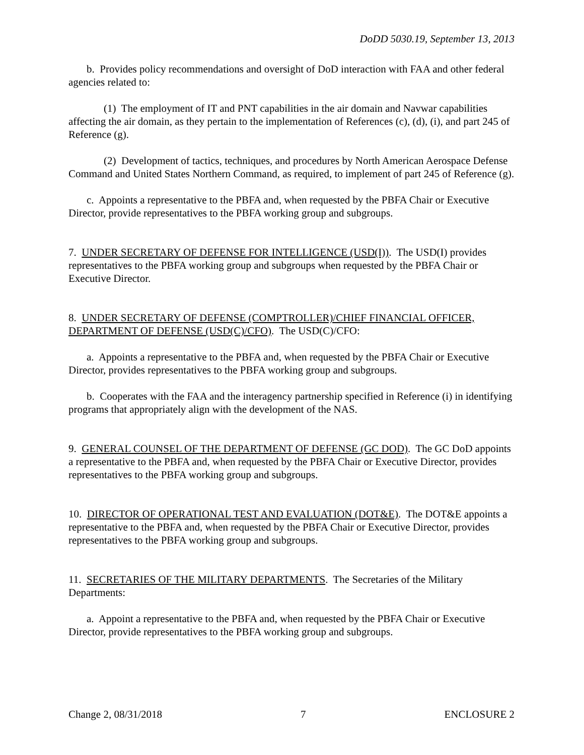DoDD 5030.19, September 13, 2013
b. Provides policy recommendations and oversight of DoD interaction with FAA and other federal agencies related to:
(1) The employment of IT and PNT capabilities in the air domain and Navwar capabilities affecting the air domain, as they pertain to the implementation of References (c), (d), (i), and part 245 of Reference (g).
(2) Development of tactics, techniques, and procedures by North American Aerospace Defense Command and United States Northern Command, as required, to implement of part 245 of Reference (g).
c. Appoints a representative to the PBFA and, when requested by the PBFA Chair or Executive Director, provide representatives to the PBFA working group and subgroups.
7. UNDER SECRETARY OF DEFENSE FOR INTELLIGENCE (USD(I)). The USD(I) provides representatives to the PBFA working group and subgroups when requested by the PBFA Chair or Executive Director.
8. UNDER SECRETARY OF DEFENSE (COMPTROLLER)/CHIEF FINANCIAL OFFICER, DEPARTMENT OF DEFENSE (USD(C)/CFO). The USD(C)/CFO:
a. Appoints a representative to the PBFA and, when requested by the PBFA Chair or Executive Director, provides representatives to the PBFA working group and subgroups.
b. Cooperates with the FAA and the interagency partnership specified in Reference (i) in identifying programs that appropriately align with the development of the NAS.
9. GENERAL COUNSEL OF THE DEPARTMENT OF DEFENSE (GC DOD). The GC DoD appoints a representative to the PBFA and, when requested by the PBFA Chair or Executive Director, provides representatives to the PBFA working group and subgroups.
10. DIRECTOR OF OPERATIONAL TEST AND EVALUATION (DOT&E). The DOT&E appoints a representative to the PBFA and, when requested by the PBFA Chair or Executive Director, provides representatives to the PBFA working group and subgroups.
11. SECRETARIES OF THE MILITARY DEPARTMENTS. The Secretaries of the Military Departments:
a. Appoint a representative to the PBFA and, when requested by the PBFA Chair or Executive Director, provide representatives to the PBFA working group and subgroups.
Change 2, 08/31/2018 7 ENCLOSURE 2